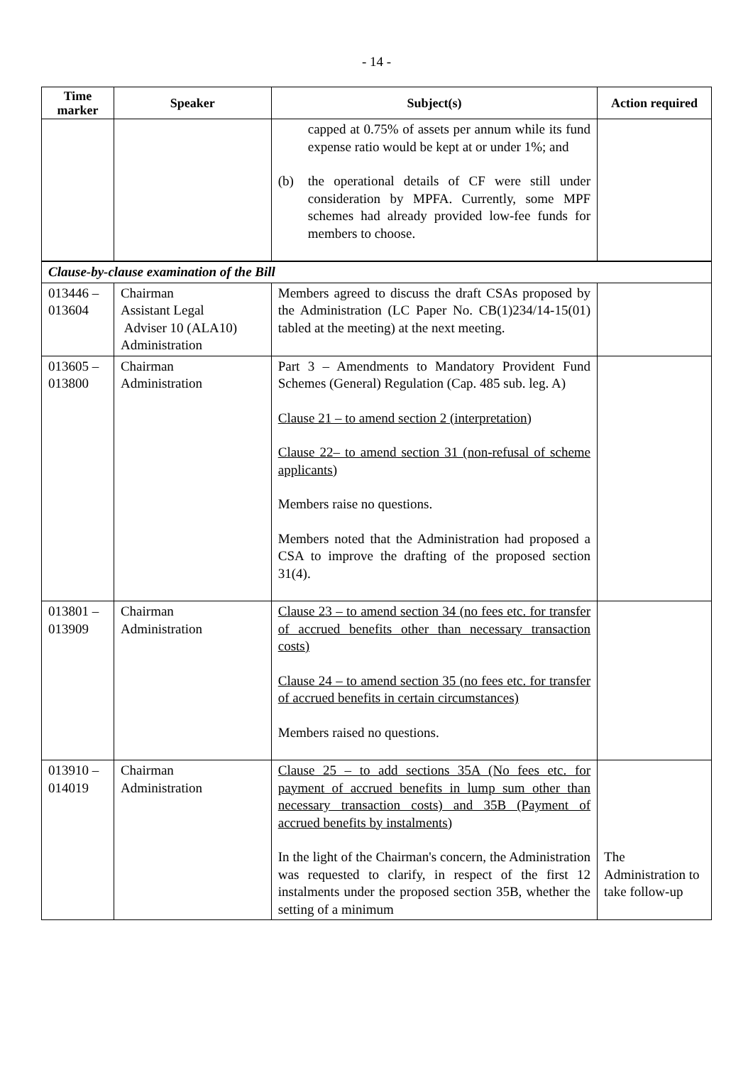- 14 -
| Time marker | Speaker | Subject(s) | Action required |
| --- | --- | --- | --- |
| | | capped at 0.75% of assets per annum while its fund expense ratio would be kept at or under 1%; and (b) the operational details of CF were still under consideration by MPFA. Currently, some MPF schemes had already provided low-fee funds for members to choose. | |
| Clause-by-clause examination of the Bill | | | |
| 013446 – 013604 | Chairman Assistant Legal Adviser 10 (ALA10) Administration | Members agreed to discuss the draft CSAs proposed by the Administration (LC Paper No. CB(1)234/14-15(01) tabled at the meeting) at the next meeting. | |
| 013605 – 013800 | Chairman Administration | Part 3 – Amendments to Mandatory Provident Fund Schemes (General) Regulation (Cap. 485 sub. leg. A) Clause 21 – to amend section 2 (interpretation) Clause 22– to amend section 31 (non-refusal of scheme applicants) Members raise no questions. Members noted that the Administration had proposed a CSA to improve the drafting of the proposed section 31(4). | |
| 013801 – 013909 | Chairman Administration | Clause 23 – to amend section 34 (no fees etc. for transfer of accrued benefits other than necessary transaction costs) Clause 24 – to amend section 35 (no fees etc. for transfer of accrued benefits in certain circumstances) Members raised no questions. | |
| 013910 – 014019 | Chairman Administration | Clause 25 – to add sections 35A (No fees etc. for payment of accrued benefits in lump sum other than necessary transaction costs) and 35B (Payment of accrued benefits by instalments) In the light of the Chairman's concern, the Administration was requested to clarify, in respect of the first 12 instalments under the proposed section 35B, whether the setting of a minimum | The Administration to take follow-up |